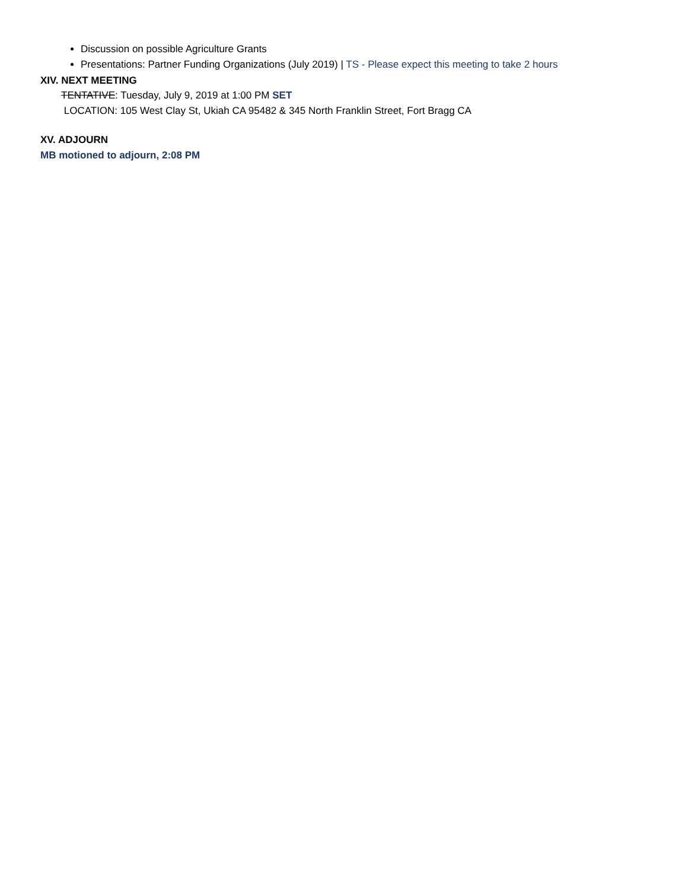Discussion on possible Agriculture Grants
Presentations: Partner Funding Organizations (July 2019) | TS - Please expect this meeting to take 2 hours
XIV. NEXT MEETING
TENTATIVE: Tuesday, July 9, 2019 at 1:00 PM SET
LOCATION: 105 West Clay St, Ukiah CA 95482 & 345 North Franklin Street, Fort Bragg CA
XV. ADJOURN
MB motioned to adjourn, 2:08 PM